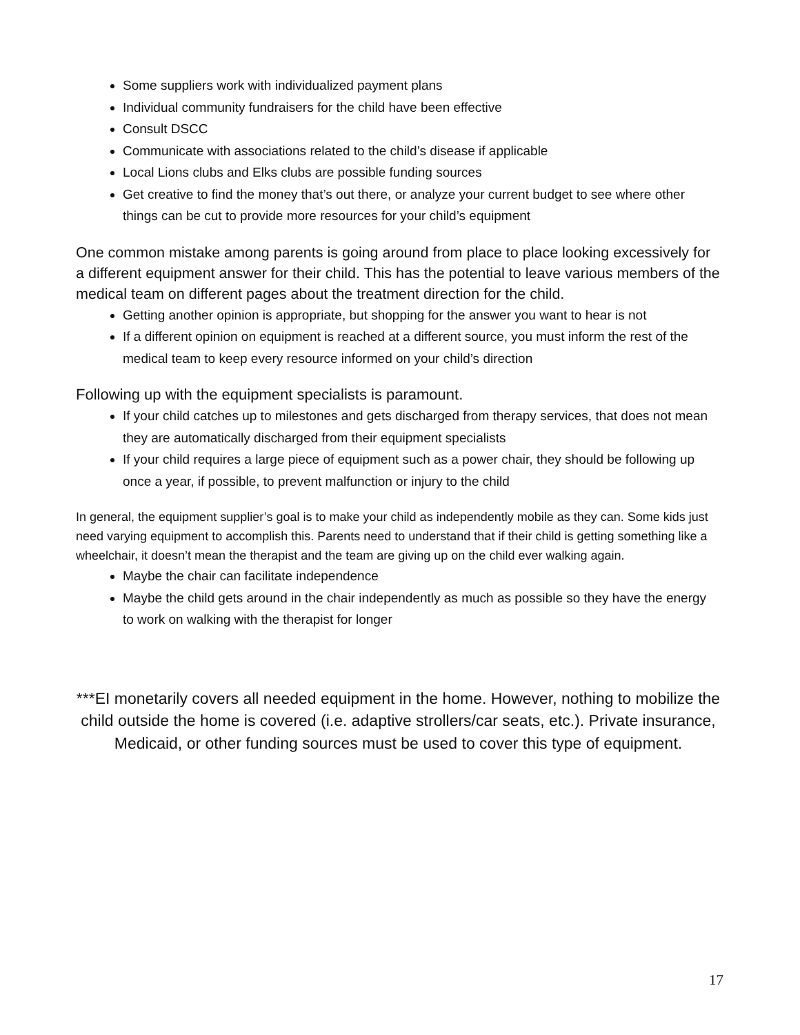Some suppliers work with individualized payment plans
Individual community fundraisers for the child have been effective
Consult DSCC
Communicate with associations related to the child’s disease if applicable
Local Lions clubs and Elks clubs are possible funding sources
Get creative to find the money that’s out there, or analyze your current budget to see where other things can be cut to provide more resources for your child’s equipment
One common mistake among parents is going around from place to place looking excessively for a different equipment answer for their child. This has the potential to leave various members of the medical team on different pages about the treatment direction for the child.
Getting another opinion is appropriate, but shopping for the answer you want to hear is not
If a different opinion on equipment is reached at a different source, you must inform the rest of the medical team to keep every resource informed on your child’s direction
Following up with the equipment specialists is paramount.
If your child catches up to milestones and gets discharged from therapy services, that does not mean they are automatically discharged from their equipment specialists
If your child requires a large piece of equipment such as a power chair, they should be following up once a year, if possible, to prevent malfunction or injury to the child
In general, the equipment supplier’s goal is to make your child as independently mobile as they can. Some kids just need varying equipment to accomplish this. Parents need to understand that if their child is getting something like a wheelchair, it doesn’t mean the therapist and the team are giving up on the child ever walking again.
Maybe the chair can facilitate independence
Maybe the child gets around in the chair independently as much as possible so they have the energy to work on walking with the therapist for longer
***EI monetarily covers all needed equipment in the home. However, nothing to mobilize the child outside the home is covered (i.e. adaptive strollers/car seats, etc.). Private insurance, Medicaid, or other funding sources must be used to cover this type of equipment.
17